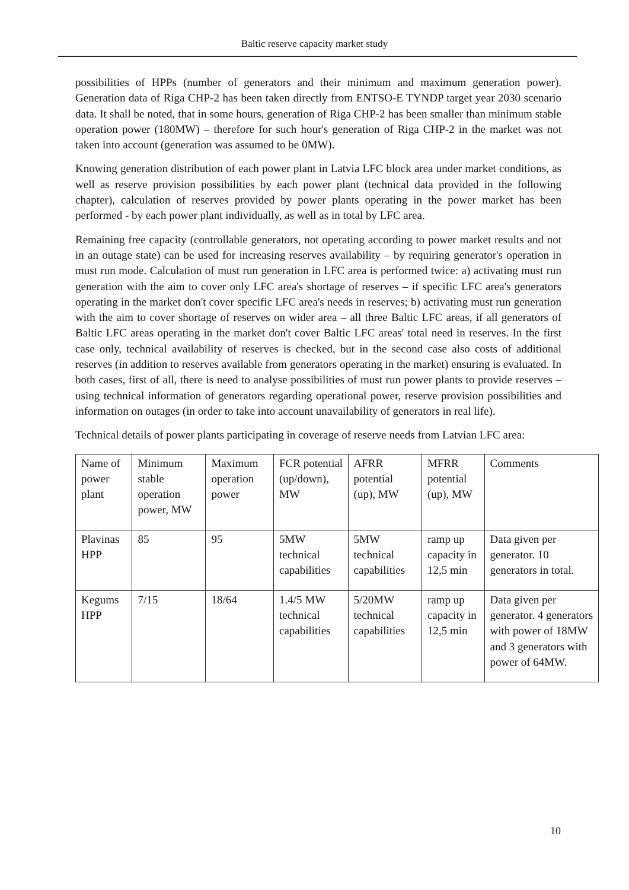Baltic reserve capacity market study
possibilities of HPPs (number of generators and their minimum and maximum generation power). Generation data of Riga CHP-2 has been taken directly from ENTSO-E TYNDP target year 2030 scenario data. It shall be noted, that in some hours, generation of Riga CHP-2 has been smaller than minimum stable operation power (180MW) – therefore for such hour's generation of Riga CHP-2 in the market was not taken into account (generation was assumed to be 0MW).
Knowing generation distribution of each power plant in Latvia LFC block area under market conditions, as well as reserve provision possibilities by each power plant (technical data provided in the following chapter), calculation of reserves provided by power plants operating in the power market has been performed - by each power plant individually, as well as in total by LFC area.
Remaining free capacity (controllable generators, not operating according to power market results and not in an outage state) can be used for increasing reserves availability – by requiring generator's operation in must run mode. Calculation of must run generation in LFC area is performed twice: a) activating must run generation with the aim to cover only LFC area's shortage of reserves – if specific LFC area's generators operating in the market don't cover specific LFC area's needs in reserves; b) activating must run generation with the aim to cover shortage of reserves on wider area – all three Baltic LFC areas, if all generators of Baltic LFC areas operating in the market don't cover Baltic LFC areas' total need in reserves. In the first case only, technical availability of reserves is checked, but in the second case also costs of additional reserves (in addition to reserves available from generators operating in the market) ensuring is evaluated. In both cases, first of all, there is need to analyse possibilities of must run power plants to provide reserves – using technical information of generators regarding operational power, reserve provision possibilities and information on outages (in order to take into account unavailability of generators in real life).
Technical details of power plants participating in coverage of reserve needs from Latvian LFC area:
| Name of power plant | Minimum stable operation power, MW | Maximum operation power | FCR potential (up/down), MW | AFRR potential (up), MW | MFRR potential (up), MW | Comments |
| Plavinas HPP | 85 | 95 | 5MW technical capabilities | 5MW technical capabilities | ramp up capacity in 12,5 min | Data given per generator. 10 generators in total. |
| Kegums HPP | 7/15 | 18/64 | 1.4/5 MW technical capabilities | 5/20MW technical capabilities | ramp up capacity in 12,5 min | Data given per generator. 4 generators with power of 18MW and 3 generators with power of 64MW. |
10